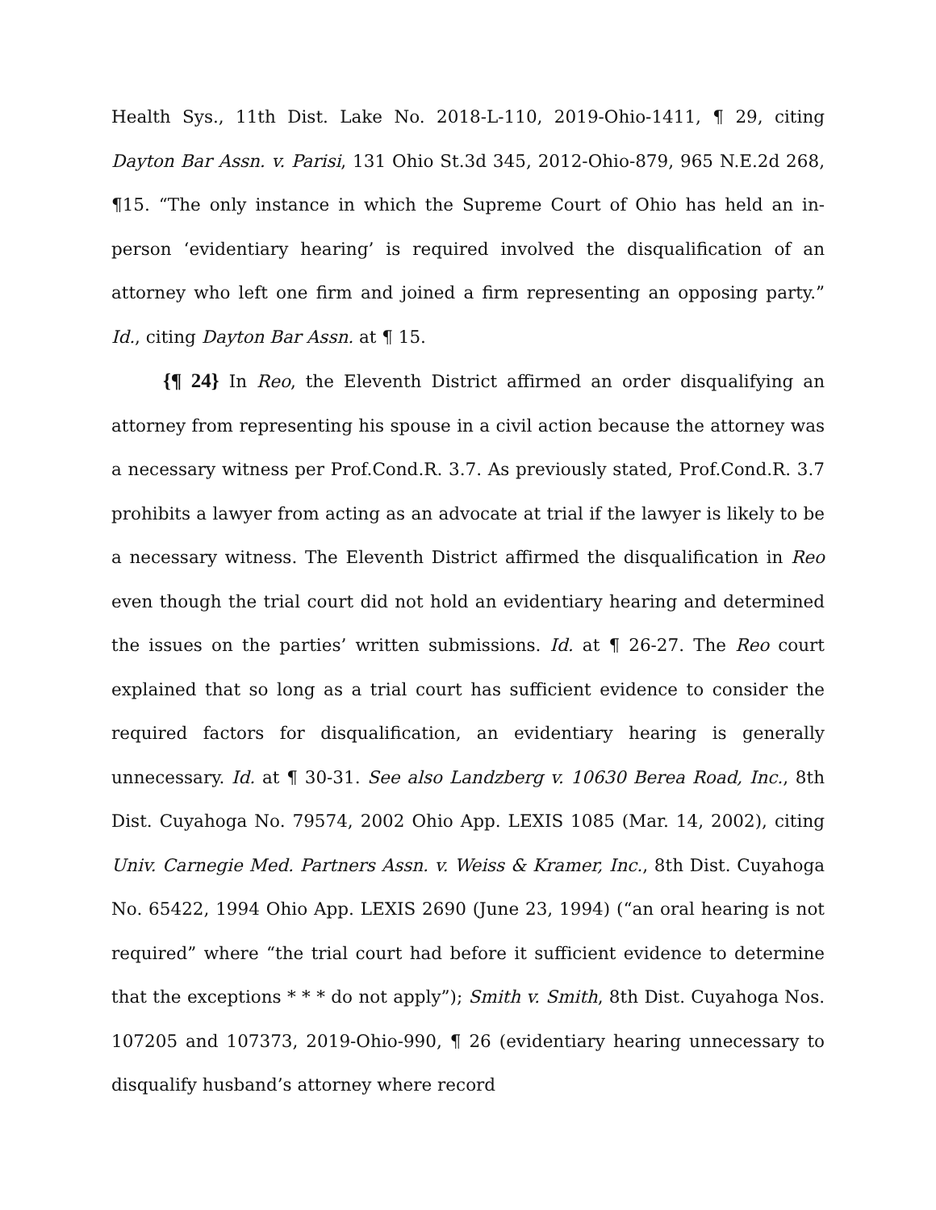Health Sys., 11th Dist. Lake No. 2018-L-110, 2019-Ohio-1411, ¶ 29, citing Dayton Bar Assn. v. Parisi, 131 Ohio St.3d 345, 2012-Ohio-879, 965 N.E.2d 268, ¶15. “The only instance in which the Supreme Court of Ohio has held an in-person ‘evidentiary hearing’ is required involved the disqualification of an attorney who left one firm and joined a firm representing an opposing party.” Id., citing Dayton Bar Assn. at ¶ 15.
{¶ 24} In Reo, the Eleventh District affirmed an order disqualifying an attorney from representing his spouse in a civil action because the attorney was a necessary witness per Prof.Cond.R. 3.7. As previously stated, Prof.Cond.R. 3.7 prohibits a lawyer from acting as an advocate at trial if the lawyer is likely to be a necessary witness. The Eleventh District affirmed the disqualification in Reo even though the trial court did not hold an evidentiary hearing and determined the issues on the parties’ written submissions. Id. at ¶ 26-27. The Reo court explained that so long as a trial court has sufficient evidence to consider the required factors for disqualification, an evidentiary hearing is generally unnecessary. Id. at ¶ 30-31. See also Landzberg v. 10630 Berea Road, Inc., 8th Dist. Cuyahoga No. 79574, 2002 Ohio App. LEXIS 1085 (Mar. 14, 2002), citing Univ. Carnegie Med. Partners Assn. v. Weiss & Kramer, Inc., 8th Dist. Cuyahoga No. 65422, 1994 Ohio App. LEXIS 2690 (June 23, 1994) (“an oral hearing is not required” where “the trial court had before it sufficient evidence to determine that the exceptions * * * do not apply”); Smith v. Smith, 8th Dist. Cuyahoga Nos. 107205 and 107373, 2019-Ohio-990, ¶ 26 (evidentiary hearing unnecessary to disqualify husband’s attorney where record